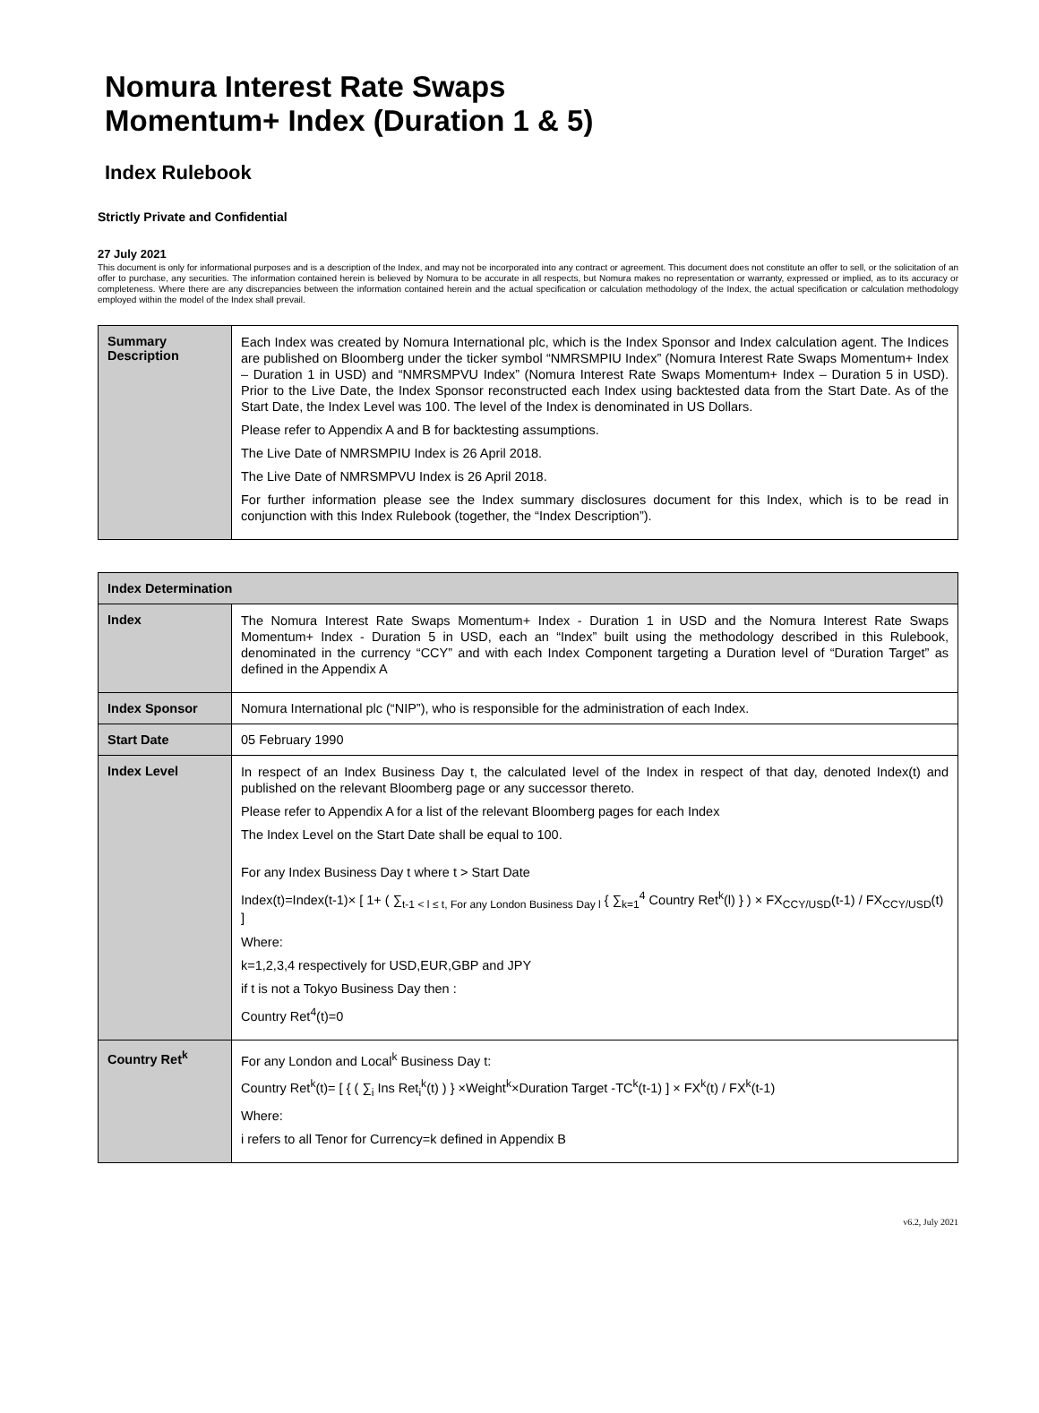Nomura Interest Rate Swaps
Momentum+ Index (Duration 1 & 5)
Index Rulebook
Strictly Private and Confidential
27 July 2021
This document is only for informational purposes and is a description of the Index, and may not be incorporated into any contract or agreement. This document does not constitute an offer to sell, or the solicitation of an offer to purchase, any securities. The information contained herein is believed by Nomura to be accurate in all respects, but Nomura makes no representation or warranty, expressed or implied, as to its accuracy or completeness. Where there are any discrepancies between the information contained herein and the actual specification or calculation methodology of the Index, the actual specification or calculation methodology employed within the model of the Index shall prevail.
| Summary Description | Each Index was created by Nomura International plc, which is the Index Sponsor and Index calculation agent. The Indices are published on Bloomberg under the ticker symbol “NMRSMPIU Index” (Nomura Interest Rate Swaps Momentum+ Index – Duration 1 in USD) and “NMRSMPVU Index” (Nomura Interest Rate Swaps Momentum+ Index – Duration 5 in USD). Prior to the Live Date, the Index Sponsor reconstructed each Index using backtested data from the Start Date. As of the Start Date, the Index Level was 100. The level of the Index is denominated in US Dollars. Please refer to Appendix A and B for backtesting assumptions. The Live Date of NMRSMPIU Index is 26 April 2018. The Live Date of NMRSMPVU Index is 26 April 2018. For further information please see the Index summary disclosures document for this Index, which is to be read in conjunction with this Index Rulebook (together, the “Index Description”). |
| Index Determination | |
| --- | --- |
| Index | The Nomura Interest Rate Swaps Momentum+ Index - Duration 1 in USD and the Nomura Interest Rate Swaps Momentum+ Index - Duration 5 in USD, each an “Index” built using the methodology described in this Rulebook, denominated in the currency “CCY” and with each Index Component targeting a Duration level of “Duration Target” as defined in the Appendix A |
| Index Sponsor | Nomura International plc (“NIP”), who is responsible for the administration of each Index. |
| Start Date | 05 February 1990 |
| Index Level | In respect of an Index Business Day t, the calculated level of the Index in respect of that day, denoted Index(t) and published on the relevant Bloomberg page or any successor thereto. Please refer to Appendix A for a list of the relevant Bloomberg pages for each Index The Index Level on the Start Date shall be equal to 100. For any Index Business Day t where t > Start Date Index(t)=Index(t-1)× [ 1+ ( ∑<sub>t-1 < l ≤ t, For any London Business Day l</sub> { ∑<sub>k=1</sub><sup>4</sup> Country Ret<sup>k</sup>(l) } ) × FX<sub>CCY/USD</sub>(t-1) / FX<sub>CCY/USD</sub>(t) ] Where: k=1,2,3,4 respectively for USD,EUR,GBP and JPY if t is not a Tokyo Business Day then : Country Ret<sup>4</sup>(t)=0 |
| Country Ret<sup>k</sup> | For any London and Local<sup>k</sup> Business Day t: Country Ret<sup>k</sup>(t)= [ { ( ∑<sub>i</sub> Ins Ret<sub>i</sub><sup>k</sup>(t) ) } ×Weight<sup>k</sup>×Duration Target -TC<sup>k</sup>(t-1) ] × FX<sup>k</sup>(t) / FX<sup>k</sup>(t-1) Where: i refers to all Tenor for Currency=k defined in Appendix B |
v6.2, July 2021